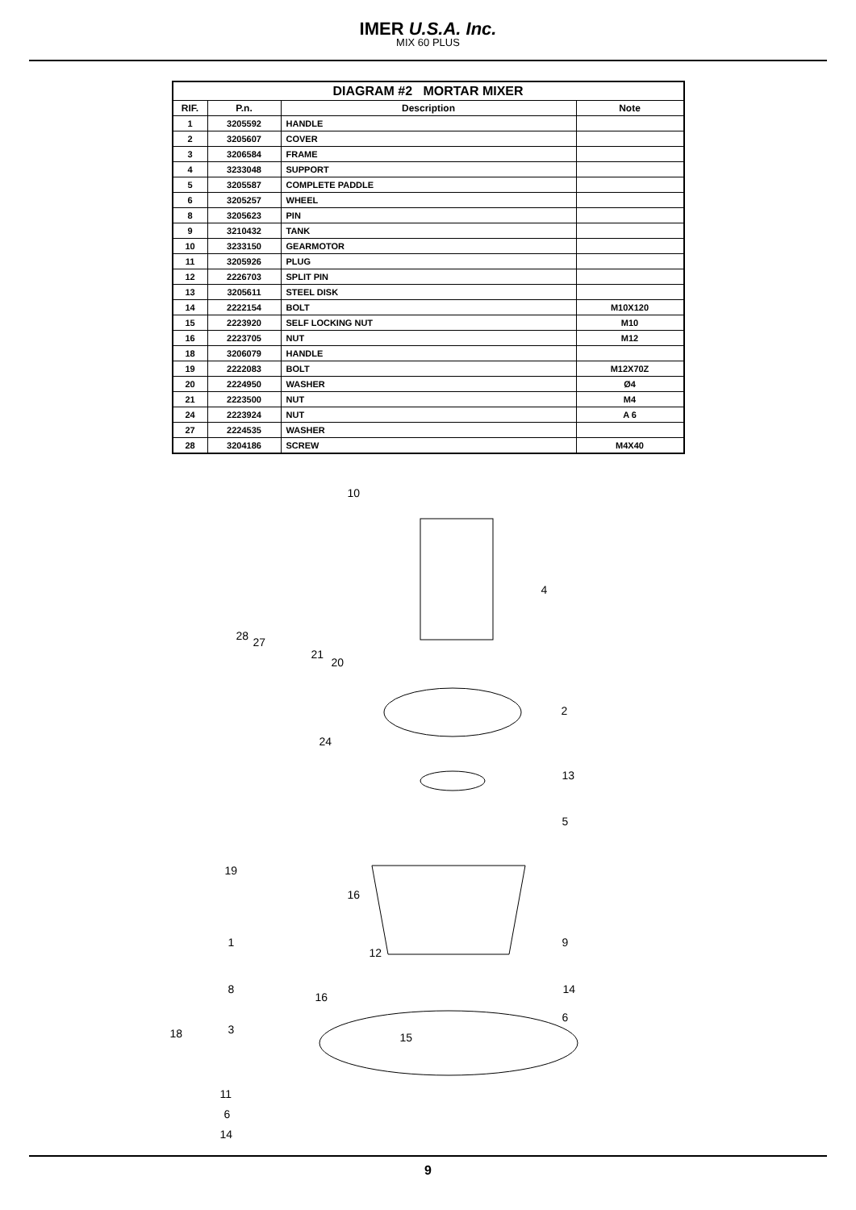IMER U.S.A. Inc.
MIX 60 PLUS
| DIAGRAM #2 MORTAR MIXER | | | |
| --- | --- | --- | --- |
| RIF. | P.n. | Description | Note |
| 1 | 3205592 | HANDLE | |
| 2 | 3205607 | COVER | |
| 3 | 3206584 | FRAME | |
| 4 | 3233048 | SUPPORT | |
| 5 | 3205587 | COMPLETE PADDLE | |
| 6 | 3205257 | WHEEL | |
| 8 | 3205623 | PIN | |
| 9 | 3210432 | TANK | |
| 10 | 3233150 | GEARMOTOR | |
| 11 | 3205926 | PLUG | |
| 12 | 2226703 | SPLIT PIN | |
| 13 | 3205611 | STEEL DISK | |
| 14 | 2222154 | BOLT | M10X120 |
| 15 | 2223920 | SELF LOCKING NUT | M10 |
| 16 | 2223705 | NUT | M12 |
| 18 | 3206079 | HANDLE | |
| 19 | 2222083 | BOLT | M12X70Z |
| 20 | 2224950 | WASHER | Ø4 |
| 21 | 2223500 | NUT | M4 |
| 24 | 2223924 | NUT | A 6 |
| 27 | 2224535 | WASHER | |
| 28 | 3204186 | SCREW | M4X40 |
10
4
28 27
21
20
2
24
13
5
19
16
9 1
12
8 14
16
6
3 18 15
11
6
14
9